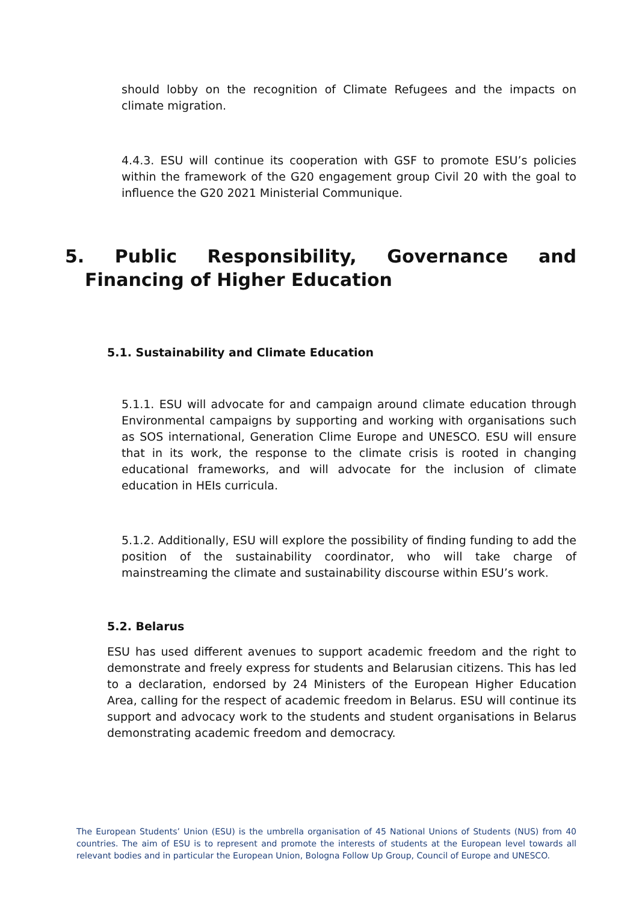should lobby on the recognition of Climate Refugees and the impacts on climate migration.
4.4.3. ESU will continue its cooperation with GSF to promote ESU’s policies within the framework of the G20 engagement group Civil 20 with the goal to influence the G20 2021 Ministerial Communique.
5. Public Responsibility, Governance and Financing of Higher Education
5.1. Sustainability and Climate Education
5.1.1. ESU will advocate for and campaign around climate education through Environmental campaigns by supporting and working with organisations such as SOS international, Generation Clime Europe and UNESCO. ESU will ensure that in its work, the response to the climate crisis is rooted in changing educational frameworks, and will advocate for the inclusion of climate education in HEIs curricula.
5.1.2. Additionally, ESU will explore the possibility of finding funding to add the position of the sustainability coordinator, who will take charge of mainstreaming the climate and sustainability discourse within ESU’s work.
5.2. Belarus
ESU has used different avenues to support academic freedom and the right to demonstrate and freely express for students and Belarusian citizens. This has led to a declaration, endorsed by 24 Ministers of the European Higher Education Area, calling for the respect of academic freedom in Belarus. ESU will continue its support and advocacy work to the students and student organisations in Belarus demonstrating academic freedom and democracy.
The European Students’ Union (ESU) is the umbrella organisation of 45 National Unions of Students (NUS) from 40 countries. The aim of ESU is to represent and promote the interests of students at the European level towards all relevant bodies and in particular the European Union, Bologna Follow Up Group, Council of Europe and UNESCO.